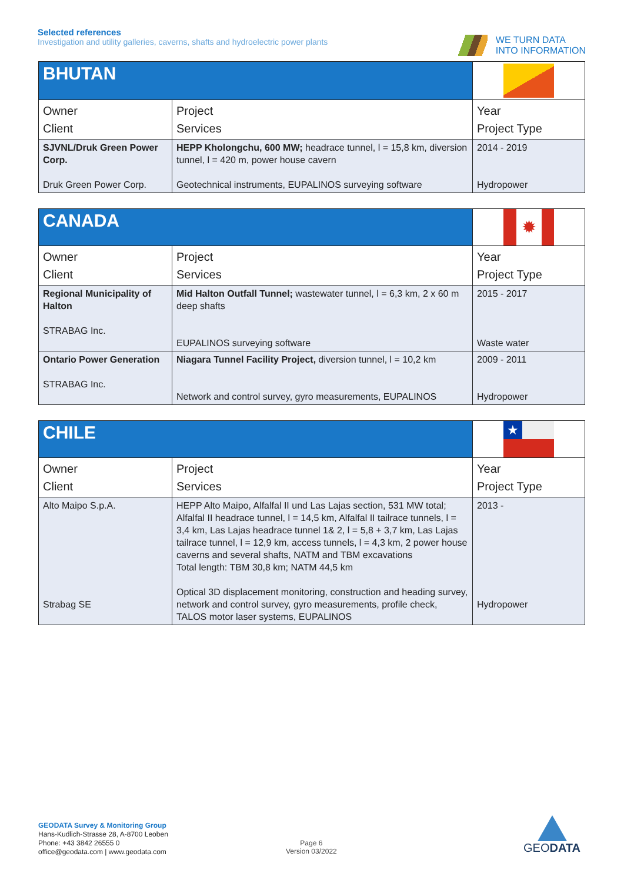Selected references
Investigation and utility galleries, caverns, shafts and hydroelectric power plants
WE TURN DATA
INTO INFORMATION
| BHUTAN | | |
| Owner Client | Project Services | Year Project Type |
| SJVNL/Druk Green Power Corp. Druk Green Power Corp. | HEPP Kholongchu, 600 MW; headrace tunnel, l = 15,8 km, diversion tunnel, l = 420 m, power house cavern Geotechnical instruments, EUPALINOS surveying software | 2014 - 2019 Hydropower |
| CANADA | | ✹ |
| Owner Client | Project Services | Year Project Type |
| Regional Municipality of Halton STRABAG Inc. | Mid Halton Outfall Tunnel; wastewater tunnel, l = 6,3 km, 2 x 60 m deep shafts EUPALINOS surveying software | 2015 - 2017 Waste water |
| Ontario Power Generation STRABAG Inc. | Niagara Tunnel Facility Project, diversion tunnel, l = 10,2 km Network and control survey, gyro measurements, EUPALINOS | 2009 - 2011 Hydropower |
| CHILE | | ★ |
| Owner Client | Project Services | Year Project Type |
| Alto Maipo S.p.A. Strabag SE | HEPP Alto Maipo, Alfalfal II und Las Lajas section, 531 MW total; Alfalfal II headrace tunnel, l = 14,5 km, Alfalfal II tailrace tunnels, l = 3,4 km, Las Lajas headrace tunnel 1& 2, l = 5,8 + 3,7 km, Las Lajas tailrace tunnel, l = 12,9 km, access tunnels, l = 4,3 km, 2 power house caverns and several shafts, NATM and TBM excavations Total length: TBM 30,8 km; NATM 44,5 km Optical 3D displacement monitoring, construction and heading survey, network and control survey, gyro measurements, profile check, TALOS motor laser systems, EUPALINOS | 2013 - Hydropower |
GEODATA Survey & Monitoring Group
Hans-Kudlich-Strasse 28, A-8700 Leoben
Phone: +43 3842 26555 0
office@geodata.com | www.geodata.com
Page 6
Version 03/2022
GEODATA